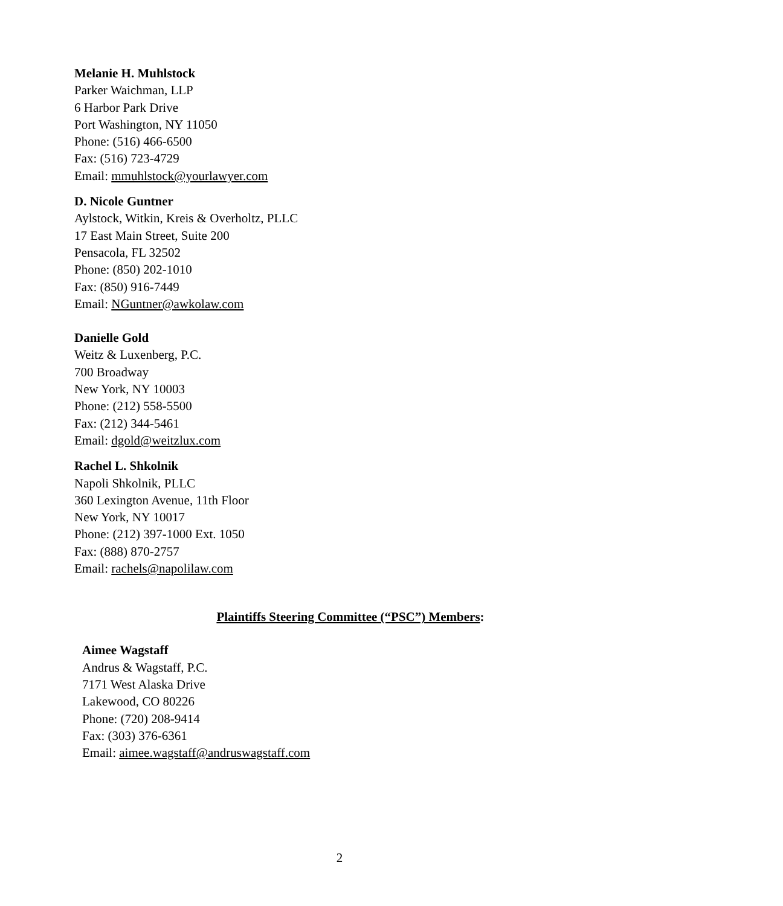Melanie H. Muhlstock
Parker Waichman, LLP
6 Harbor Park Drive
Port Washington, NY 11050
Phone: (516) 466-6500
Fax: (516) 723-4729
Email: mmuhlstock@yourlawyer.com
D. Nicole Guntner
Aylstock, Witkin, Kreis & Overholtz, PLLC
17 East Main Street, Suite 200
Pensacola, FL 32502
Phone: (850) 202-1010
Fax: (850) 916-7449
Email: NGuntner@awkolaw.com
Danielle Gold
Weitz & Luxenberg, P.C.
700 Broadway
New York, NY 10003
Phone: (212) 558-5500
Fax: (212) 344-5461
Email: dgold@weitzlux.com
Rachel L. Shkolnik
Napoli Shkolnik, PLLC
360 Lexington Avenue, 11th Floor
New York, NY 10017
Phone: (212) 397-1000 Ext. 1050
Fax: (888) 870-2757
Email: rachels@napolilaw.com
Plaintiffs Steering Committee (“PSC”) Members:
Aimee Wagstaff
Andrus & Wagstaff, P.C.
7171 West Alaska Drive
Lakewood, CO 80226
Phone: (720) 208-9414
Fax: (303) 376-6361
Email: aimee.wagstaff@andruswagstaff.com
2